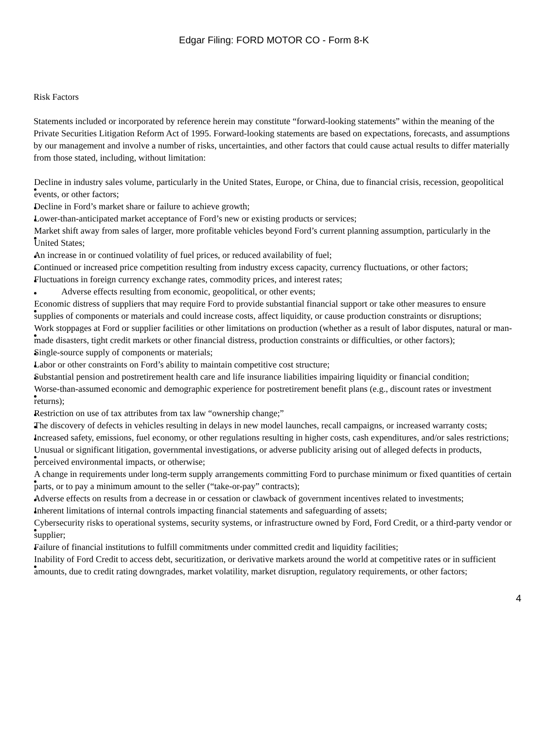Edgar Filing: FORD MOTOR CO - Form 8-K
Risk Factors
Statements included or incorporated by reference herein may constitute “forward-looking statements” within the meaning of the Private Securities Litigation Reform Act of 1995. Forward-looking statements are based on expectations, forecasts, and assumptions by our management and involve a number of risks, uncertainties, and other factors that could cause actual results to differ materially from those stated, including, without limitation:
Decline in industry sales volume, particularly in the United States, Europe, or China, due to financial crisis, recession, geopolitical events, or other factors;
Decline in Ford’s market share or failure to achieve growth;
Lower-than-anticipated market acceptance of Ford’s new or existing products or services;
Market shift away from sales of larger, more profitable vehicles beyond Ford’s current planning assumption, particularly in the United States;
An increase in or continued volatility of fuel prices, or reduced availability of fuel;
Continued or increased price competition resulting from industry excess capacity, currency fluctuations, or other factors;
Fluctuations in foreign currency exchange rates, commodity prices, and interest rates;
Adverse effects resulting from economic, geopolitical, or other events;
Economic distress of suppliers that may require Ford to provide substantial financial support or take other measures to ensure supplies of components or materials and could increase costs, affect liquidity, or cause production constraints or disruptions;
Work stoppages at Ford or supplier facilities or other limitations on production (whether as a result of labor disputes, natural or man-made disasters, tight credit markets or other financial distress, production constraints or difficulties, or other factors);
Single-source supply of components or materials;
Labor or other constraints on Ford’s ability to maintain competitive cost structure;
Substantial pension and postretirement health care and life insurance liabilities impairing liquidity or financial condition;
Worse-than-assumed economic and demographic experience for postretirement benefit plans (e.g., discount rates or investment returns);
Restriction on use of tax attributes from tax law “ownership change;”
The discovery of defects in vehicles resulting in delays in new model launches, recall campaigns, or increased warranty costs;
Increased safety, emissions, fuel economy, or other regulations resulting in higher costs, cash expenditures, and/or sales restrictions;
Unusual or significant litigation, governmental investigations, or adverse publicity arising out of alleged defects in products, perceived environmental impacts, or otherwise;
A change in requirements under long-term supply arrangements committing Ford to purchase minimum or fixed quantities of certain parts, or to pay a minimum amount to the seller (“take-or-pay” contracts);
Adverse effects on results from a decrease in or cessation or clawback of government incentives related to investments;
Inherent limitations of internal controls impacting financial statements and safeguarding of assets;
Cybersecurity risks to operational systems, security systems, or infrastructure owned by Ford, Ford Credit, or a third-party vendor or supplier;
Failure of financial institutions to fulfill commitments under committed credit and liquidity facilities;
Inability of Ford Credit to access debt, securitization, or derivative markets around the world at competitive rates or in sufficient amounts, due to credit rating downgrades, market volatility, market disruption, regulatory requirements, or other factors;
4